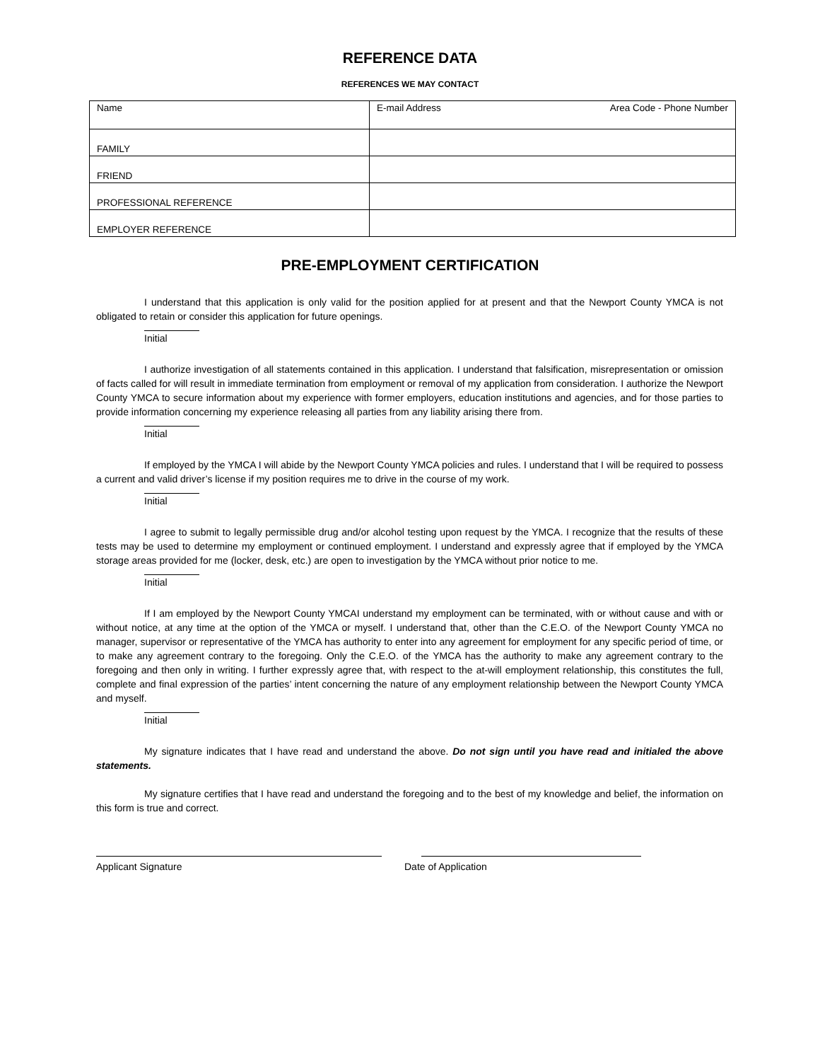REFERENCE DATA
REFERENCES WE MAY CONTACT
| Name | E-mail Address Area Code - Phone Number |
| FAMILY | |
| FRIEND | |
| PROFESSIONAL REFERENCE | |
| EMPLOYER REFERENCE | |
PRE-EMPLOYMENT CERTIFICATION
I understand that this application is only valid for the position applied for at present and that the Newport County YMCA is not obligated to retain or consider this application for future openings.
Initial
I authorize investigation of all statements contained in this application. I understand that falsification, misrepresentation or omission of facts called for will result in immediate termination from employment or removal of my application from consideration. I authorize the Newport County YMCA to secure information about my experience with former employers, education institutions and agencies, and for those parties to provide information concerning my experience releasing all parties from any liability arising there from.
Initial
If employed by the YMCA I will abide by the Newport County YMCA policies and rules. I understand that I will be required to possess a current and valid driver’s license if my position requires me to drive in the course of my work.
Initial
I agree to submit to legally permissible drug and/or alcohol testing upon request by the YMCA. I recognize that the results of these tests may be used to determine my employment or continued employment. I understand and expressly agree that if employed by the YMCA storage areas provided for me (locker, desk, etc.) are open to investigation by the YMCA without prior notice to me.
Initial
If I am employed by the Newport County YMCAI understand my employment can be terminated, with or without cause and with or without notice, at any time at the option of the YMCA or myself. I understand that, other than the C.E.O. of the Newport County YMCA no manager, supervisor or representative of the YMCA has authority to enter into any agreement for employment for any specific period of time, or to make any agreement contrary to the foregoing. Only the C.E.O. of the YMCA has the authority to make any agreement contrary to the foregoing and then only in writing. I further expressly agree that, with respect to the at-will employment relationship, this constitutes the full, complete and final expression of the parties’ intent concerning the nature of any employment relationship between the Newport County YMCA and myself.
Initial
My signature indicates that I have read and understand the above. Do not sign until you have read and initialed the above statements.
My signature certifies that I have read and understand the foregoing and to the best of my knowledge and belief, the information on this form is true and correct.
Applicant Signature Date of Application